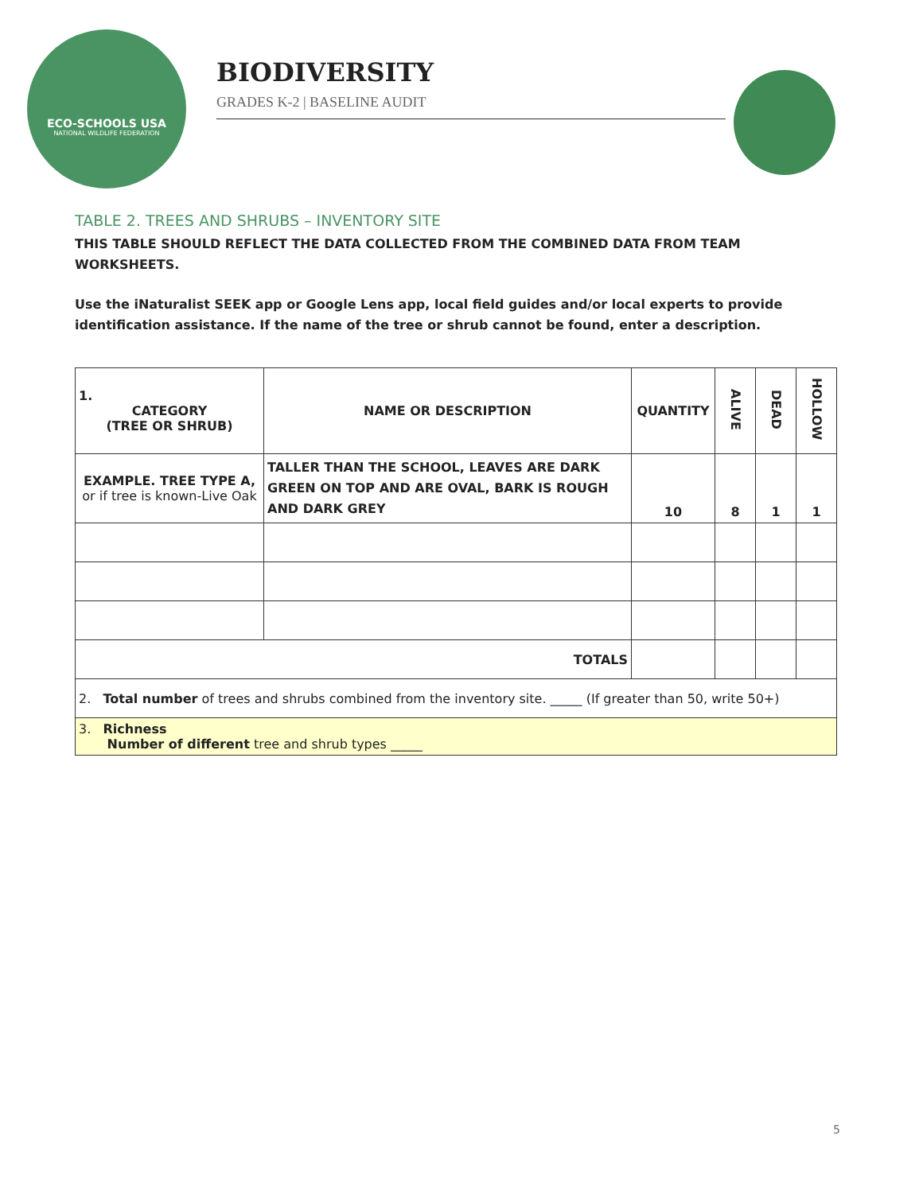ECO-SCHOOLS USA
NATIONAL WILDLIFE FEDERATION
BIODIVERSITY
GRADES K-2 | BASELINE AUDIT
TABLE 2. TREES AND SHRUBS – INVENTORY SITE
THIS TABLE SHOULD REFLECT THE DATA COLLECTED FROM THE COMBINED DATA FROM TEAM WORKSHEETS.
Use the iNaturalist SEEK app or Google Lens app, local field guides and/or local experts to provide identification assistance. If the name of the tree or shrub cannot be found, enter a description.
| 1. CATEGORY (TREE OR SHRUB) | NAME OR DESCRIPTION | QUANTITY | ALIVE | DEAD | HOLLOW |
| --- | --- | --- | --- | --- | --- |
| EXAMPLE. TREE TYPE A, or if tree is known-Live Oak | TALLER THAN THE SCHOOL, LEAVES ARE DARK GREEN ON TOP AND ARE OVAL, BARK IS ROUGH AND DARK GREY | 10 | 8 | 1 | 1 |
| TOTALS | | | | | |
| 2. Total number of trees and shrubs combined from the inventory site. _____ (If greater than 50, write 50+) | | | | | |
| 3. Richness Number of different tree and shrub types _____ | | | | | |
5